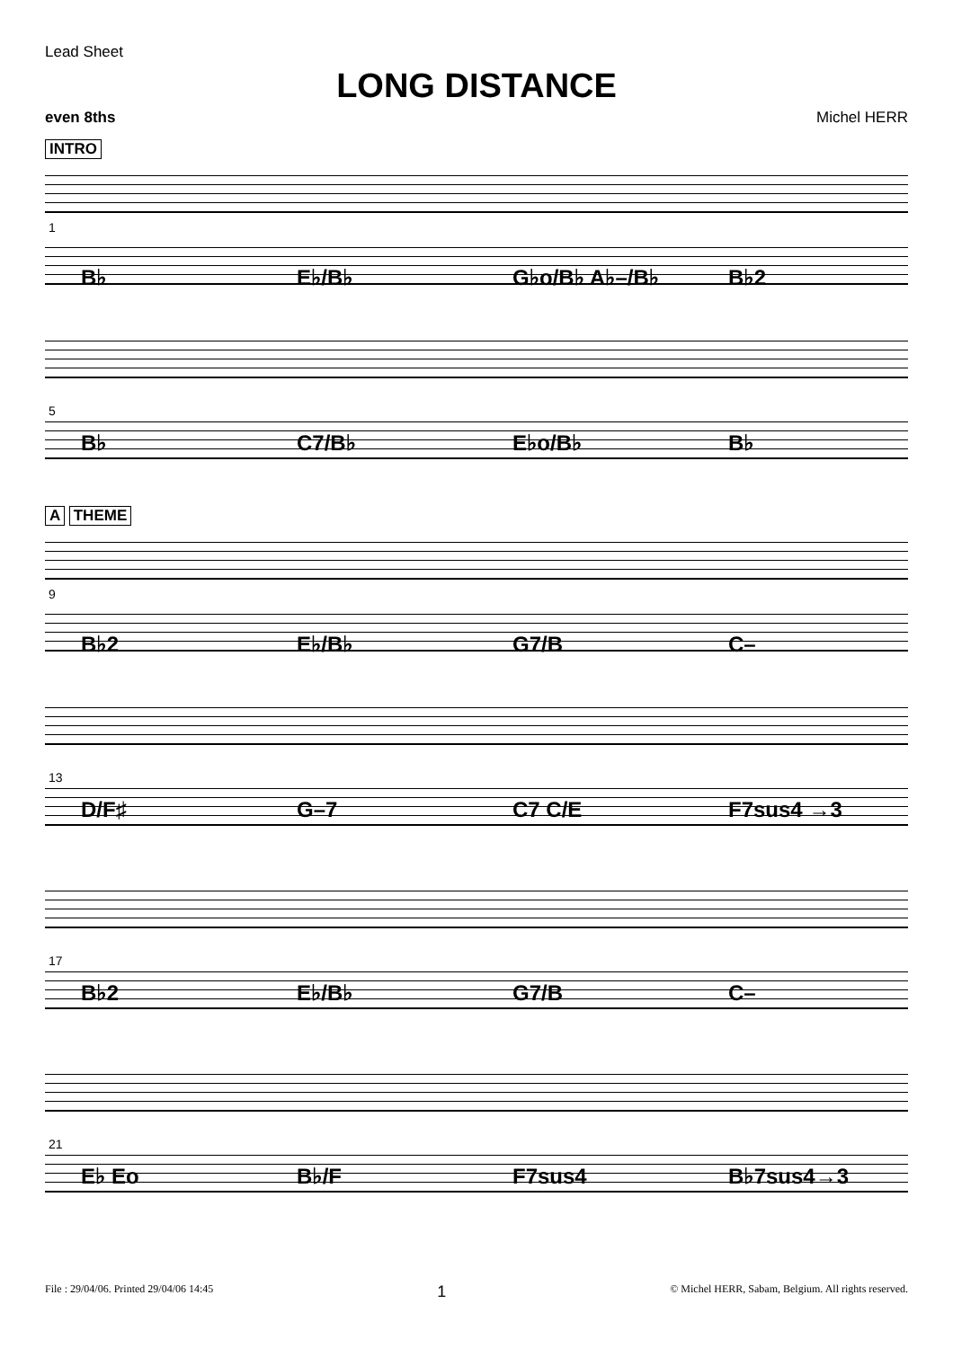Lead Sheet
LONG DISTANCE
even 8ths Michel HERR
INTRO
1
B♭ E♭/B♭ G♭o/B♭ A♭–/B♭ B♭2
5
B♭ C7/B♭ E♭o/B♭ B♭
A THEME
9
B♭2 E♭/B♭ G7/B C–
13
D/F♯ G–7 C7 C/E F7sus4 →3
17
B♭2 E♭/B♭ G7/B C–
21
E♭ Eo B♭/F F7sus4 B♭7sus4→3
File : 29/04/06. Printed 29/04/06 14:45 1 © Michel HERR, Sabam, Belgium. All rights reserved.